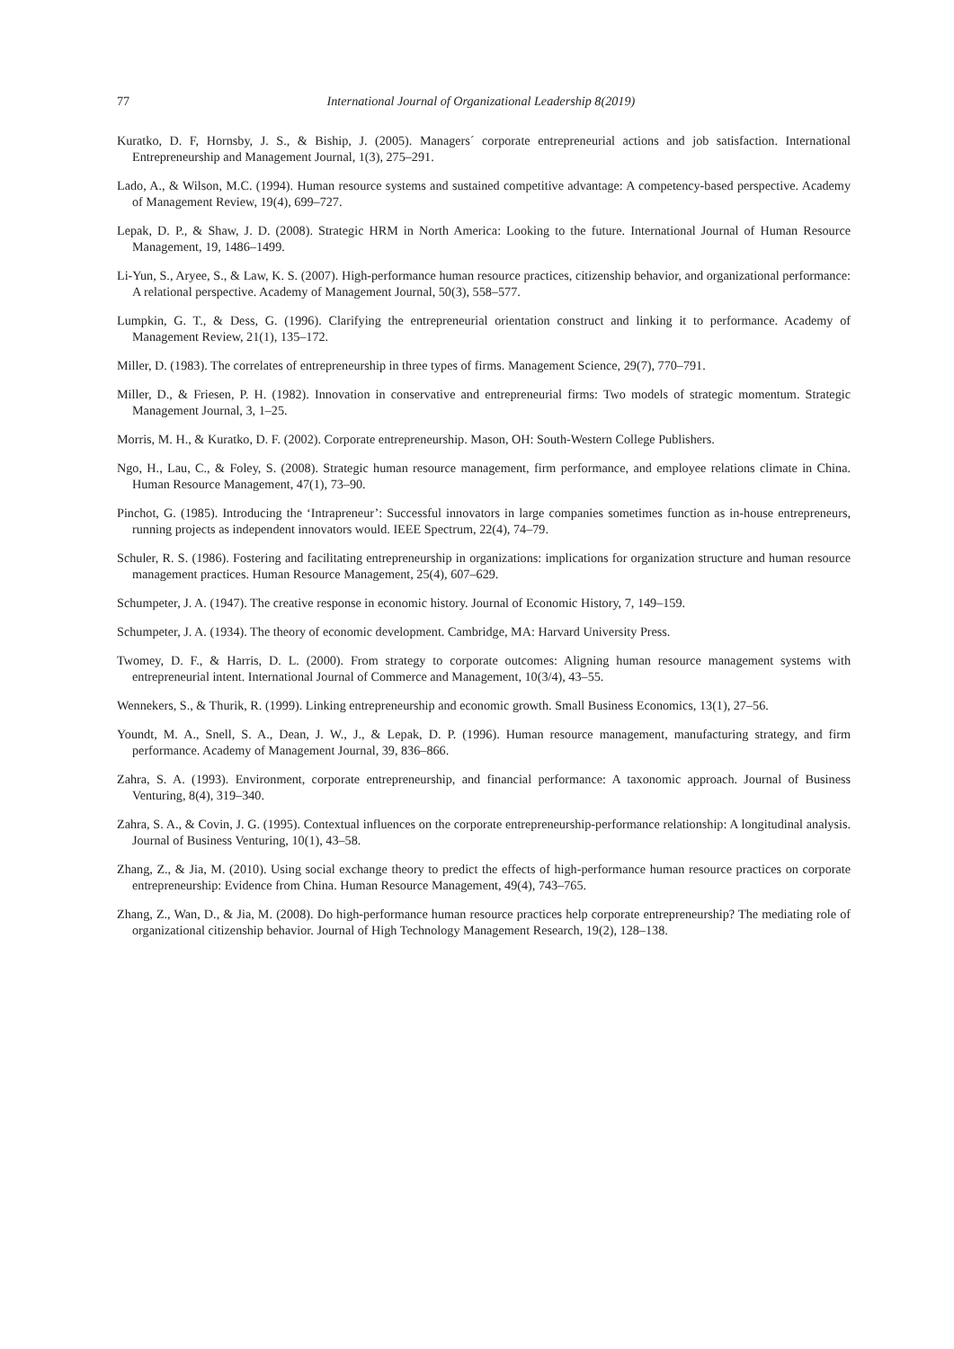77 International Journal of Organizational Leadership 8(2019)
Kuratko, D. F, Hornsby, J. S., & Biship, J. (2005). Managers´ corporate entrepreneurial actions and job satisfaction. International Entrepreneurship and Management Journal, 1(3), 275–291.
Lado, A., & Wilson, M.C. (1994). Human resource systems and sustained competitive advantage: A competency-based perspective. Academy of Management Review, 19(4), 699–727.
Lepak, D. P., & Shaw, J. D. (2008). Strategic HRM in North America: Looking to the future. International Journal of Human Resource Management, 19, 1486–1499.
Li-Yun, S., Aryee, S., & Law, K. S. (2007). High-performance human resource practices, citizenship behavior, and organizational performance: A relational perspective. Academy of Management Journal, 50(3), 558–577.
Lumpkin, G. T., & Dess, G. (1996). Clarifying the entrepreneurial orientation construct and linking it to performance. Academy of Management Review, 21(1), 135–172.
Miller, D. (1983). The correlates of entrepreneurship in three types of firms. Management Science, 29(7), 770–791.
Miller, D., & Friesen, P. H. (1982). Innovation in conservative and entrepreneurial firms: Two models of strategic momentum. Strategic Management Journal, 3, 1–25.
Morris, M. H., & Kuratko, D. F. (2002). Corporate entrepreneurship. Mason, OH: South-Western College Publishers.
Ngo, H., Lau, C., & Foley, S. (2008). Strategic human resource management, firm performance, and employee relations climate in China. Human Resource Management, 47(1), 73–90.
Pinchot, G. (1985). Introducing the ‘Intrapreneur’: Successful innovators in large companies sometimes function as in-house entrepreneurs, running projects as independent innovators would. IEEE Spectrum, 22(4), 74–79.
Schuler, R. S. (1986). Fostering and facilitating entrepreneurship in organizations: implications for organization structure and human resource management practices. Human Resource Management, 25(4), 607–629.
Schumpeter, J. A. (1947). The creative response in economic history. Journal of Economic History, 7, 149–159.
Schumpeter, J. A. (1934). The theory of economic development. Cambridge, MA: Harvard University Press.
Twomey, D. F., & Harris, D. L. (2000). From strategy to corporate outcomes: Aligning human resource management systems with entrepreneurial intent. International Journal of Commerce and Management, 10(3/4), 43–55.
Wennekers, S., & Thurik, R. (1999). Linking entrepreneurship and economic growth. Small Business Economics, 13(1), 27–56.
Youndt, M. A., Snell, S. A., Dean, J. W., J., & Lepak, D. P. (1996). Human resource management, manufacturing strategy, and firm performance. Academy of Management Journal, 39, 836–866.
Zahra, S. A. (1993). Environment, corporate entrepreneurship, and financial performance: A taxonomic approach. Journal of Business Venturing, 8(4), 319–340.
Zahra, S. A., & Covin, J. G. (1995). Contextual influences on the corporate entrepreneurship-performance relationship: A longitudinal analysis. Journal of Business Venturing, 10(1), 43–58.
Zhang, Z., & Jia, M. (2010). Using social exchange theory to predict the effects of high-performance human resource practices on corporate entrepreneurship: Evidence from China. Human Resource Management, 49(4), 743–765.
Zhang, Z., Wan, D., & Jia, M. (2008). Do high-performance human resource practices help corporate entrepreneurship? The mediating role of organizational citizenship behavior. Journal of High Technology Management Research, 19(2), 128–138.